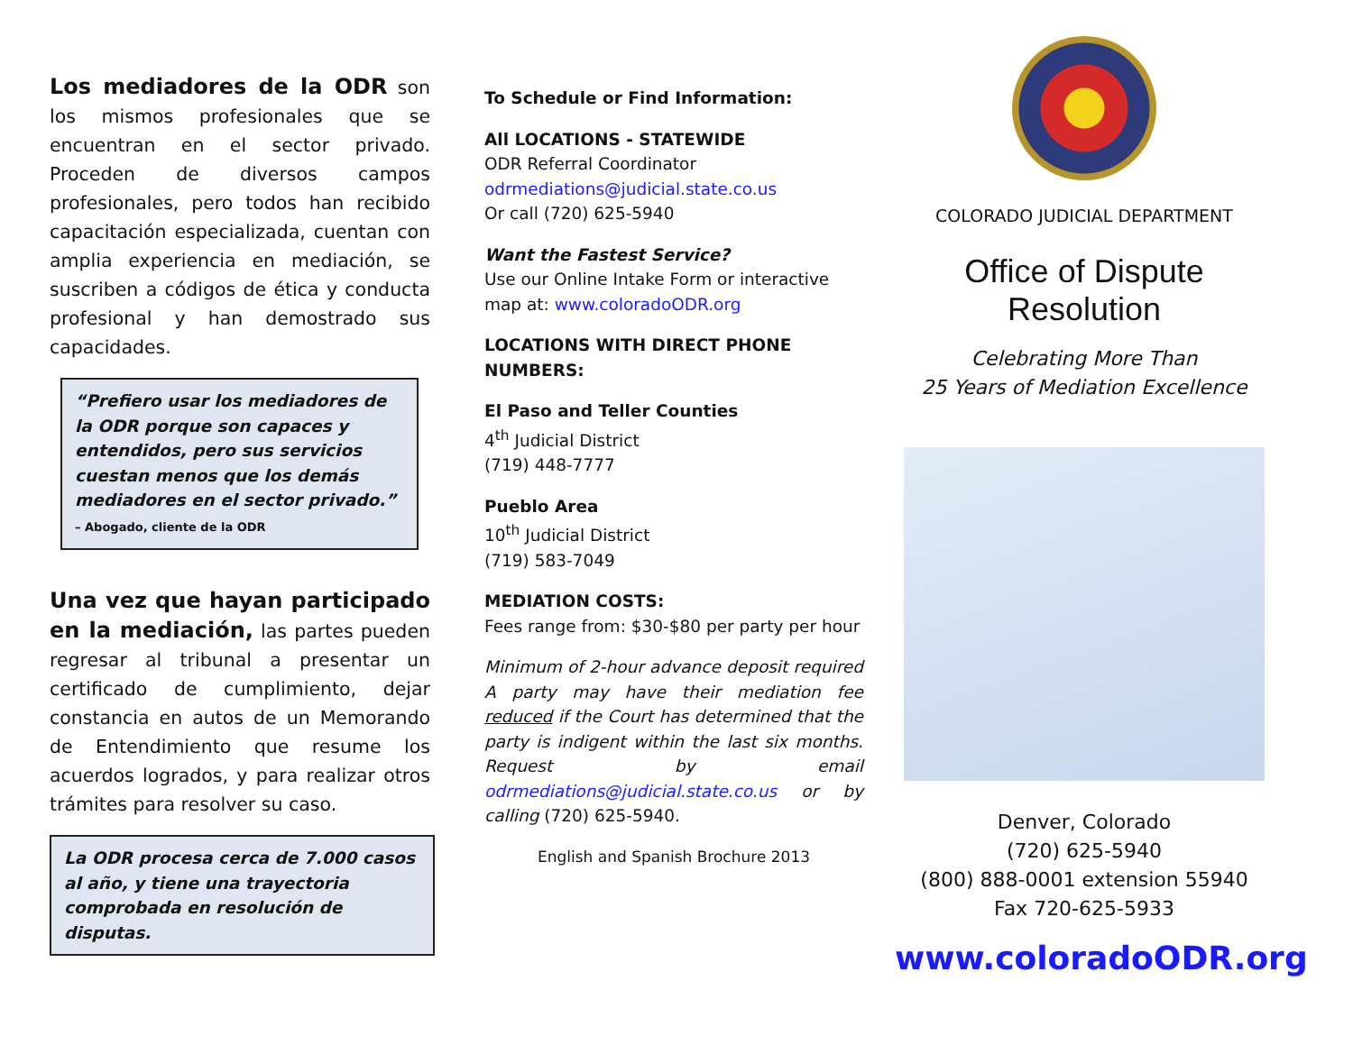Los mediadores de la ODR son los mismos profesionales que se encuentran en el sector privado. Proceden de diversos campos profesionales, pero todos han recibido capacitación especializada, cuentan con amplia experiencia en mediación, se suscriben a códigos de ética y conducta profesional y han demostrado sus capacidades.
“Prefiero usar los mediadores de la ODR porque son capaces y entendidos, pero sus servicios cuestan menos que los demás mediadores en el sector privado.” – Abogado, cliente de la ODR
Una vez que hayan participado en la mediación, las partes pueden regresar al tribunal a presentar un certificado de cumplimiento, dejar constancia en autos de un Memorando de Entendimiento que resume los acuerdos logrados, y para realizar otros trámites para resolver su caso.
La ODR procesa cerca de 7.000 casos al año, y tiene una trayectoria comprobada en resolución de disputas.
To Schedule or Find Information:
All LOCATIONS - STATEWIDE
ODR Referral Coordinator
odrmediations@judicial.state.co.us
Or call (720) 625-5940
Want the Fastest Service?
Use our Online Intake Form or interactive map at: www.coloradoODR.org
LOCATIONS WITH DIRECT PHONE NUMBERS:
El Paso and Teller Counties
4<sup>th</sup> Judicial District
(719) 448-7777
Pueblo Area
10<sup>th</sup> Judicial District
(719) 583-7049
MEDIATION COSTS:
Fees range from: $30-$80 per party per hour
Minimum of 2-hour advance deposit required A party may have their mediation fee reduced if the Court has determined that the party is indigent within the last six months. Request by email odrmediations@judicial.state.co.us or by calling (720) 625-5940.
English and Spanish Brochure 2013
COLORADO JUDICIAL DEPARTMENT
Office of Dispute Resolution
Celebrating More Than
25 Years of Mediation Excellence
Denver, Colorado
(720) 625-5940
(800) 888-0001 extension 55940
Fax 720-625-5933
www.coloradoODR.org